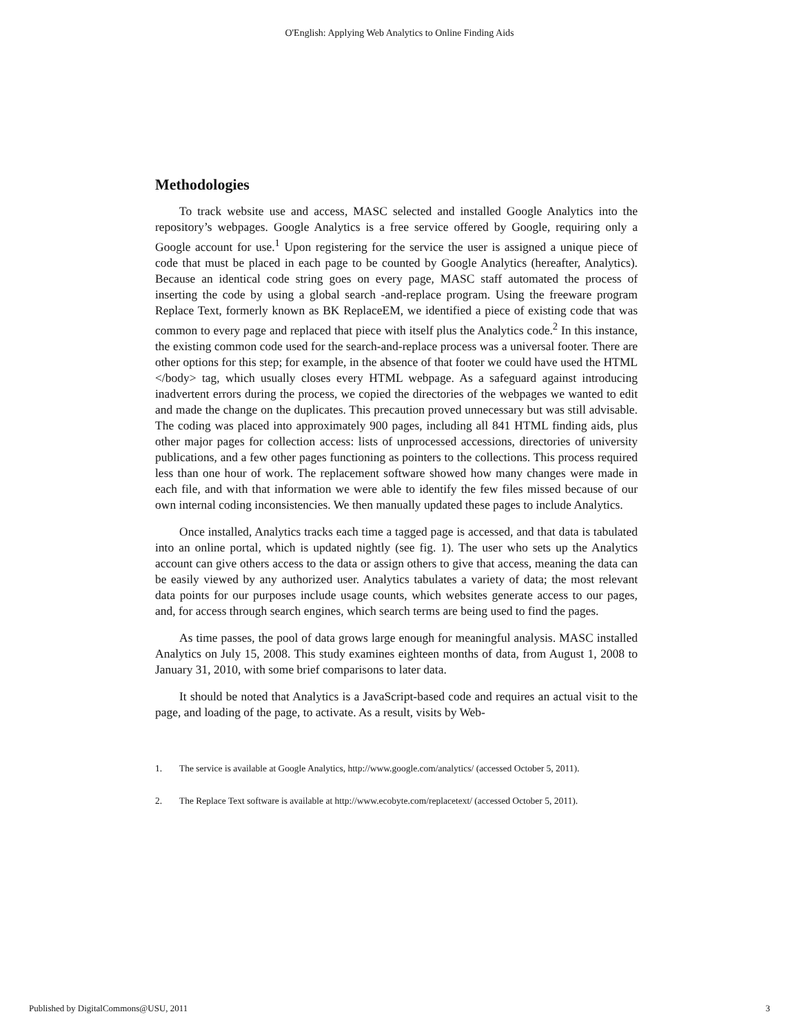O'English: Applying Web Analytics to Online Finding Aids
Methodologies
To track website use and access, MASC selected and installed Google Analytics into the repository’s webpages. Google Analytics is a free service offered by Google, requiring only a Google account for use.<sup>1</sup> Upon registering for the service the user is assigned a unique piece of code that must be placed in each page to be counted by Google Analytics (hereafter, Analytics). Because an identical code string goes on every page, MASC staff automated the process of inserting the code by using a global search -and-replace program. Using the freeware program Replace Text, formerly known as BK ReplaceEM, we identified a piece of existing code that was common to every page and replaced that piece with itself plus the Analytics code.<sup>2</sup> In this instance, the existing common code used for the search-and-replace process was a universal footer. There are other options for this step; for example, in the absence of that footer we could have used the HTML </body> tag, which usually closes every HTML webpage. As a safeguard against introducing inadvertent errors during the process, we copied the directories of the webpages we wanted to edit and made the change on the duplicates. This precaution proved unnecessary but was still advisable. The coding was placed into approximately 900 pages, including all 841 HTML finding aids, plus other major pages for collection access: lists of unprocessed accessions, directories of university publications, and a few other pages functioning as pointers to the collections. This process required less than one hour of work. The replacement software showed how many changes were made in each file, and with that information we were able to identify the few files missed because of our own internal coding inconsistencies. We then manually updated these pages to include Analytics.
Once installed, Analytics tracks each time a tagged page is accessed, and that data is tabulated into an online portal, which is updated nightly (see fig. 1). The user who sets up the Analytics account can give others access to the data or assign others to give that access, meaning the data can be easily viewed by any authorized user. Analytics tabulates a variety of data; the most relevant data points for our purposes include usage counts, which websites generate access to our pages, and, for access through search engines, which search terms are being used to find the pages.
As time passes, the pool of data grows large enough for meaningful analysis. MASC installed Analytics on July 15, 2008. This study examines eighteen months of data, from August 1, 2008 to January 31, 2010, with some brief comparisons to later data.
It should be noted that Analytics is a JavaScript-based code and requires an actual visit to the page, and loading of the page, to activate. As a result, visits by Web-
1. The service is available at Google Analytics, http://www.google.com/analytics/ (accessed October 5, 2011).
2. The Replace Text software is available at http://www.ecobyte.com/replacetext/ (accessed October 5, 2011).
Published by DigitalCommons@USU, 2011 3